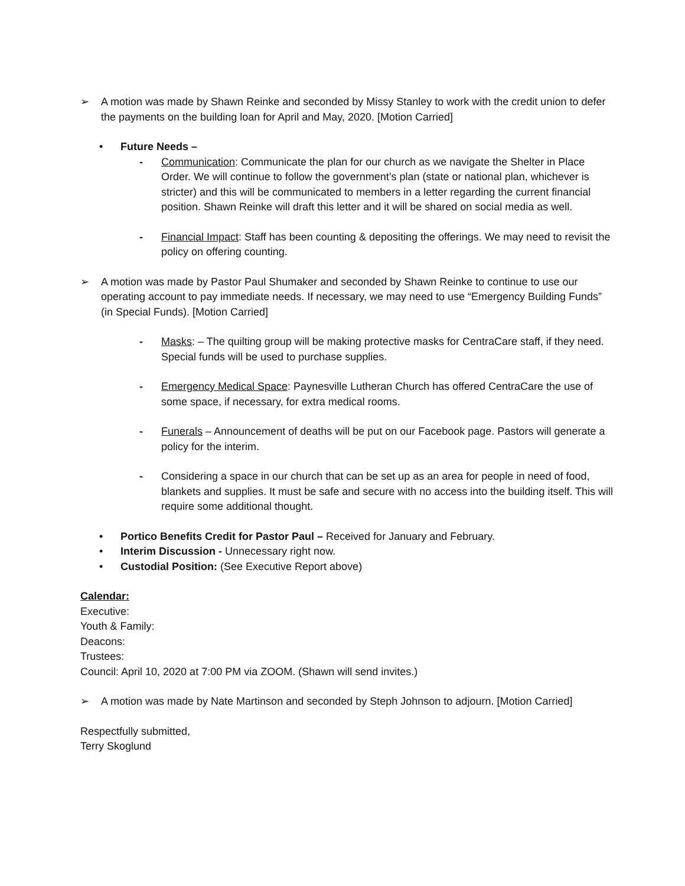➢ A motion was made by Shawn Reinke and seconded by Missy Stanley to work with the credit union to defer the payments on the building loan for April and May, 2020. [Motion Carried]
• Future Needs –
- Communication: Communicate the plan for our church as we navigate the Shelter in Place Order. We will continue to follow the government’s plan (state or national plan, whichever is stricter) and this will be communicated to members in a letter regarding the current financial position. Shawn Reinke will draft this letter and it will be shared on social media as well.
- Financial Impact: Staff has been counting & depositing the offerings. We may need to revisit the policy on offering counting.
➢ A motion was made by Pastor Paul Shumaker and seconded by Shawn Reinke to continue to use our operating account to pay immediate needs. If necessary, we may need to use “Emergency Building Funds” (in Special Funds). [Motion Carried]
- Masks: – The quilting group will be making protective masks for CentraCare staff, if they need. Special funds will be used to purchase supplies.
- Emergency Medical Space: Paynesville Lutheran Church has offered CentraCare the use of some space, if necessary, for extra medical rooms.
- Funerals – Announcement of deaths will be put on our Facebook page. Pastors will generate a policy for the interim.
- Considering a space in our church that can be set up as an area for people in need of food, blankets and supplies. It must be safe and secure with no access into the building itself. This will require some additional thought.
• Portico Benefits Credit for Pastor Paul – Received for January and February.
• Interim Discussion - Unnecessary right now.
• Custodial Position: (See Executive Report above)
Calendar:
Executive:
Youth & Family:
Deacons:
Trustees:
Council: April 10, 2020 at 7:00 PM via ZOOM. (Shawn will send invites.)
➢ A motion was made by Nate Martinson and seconded by Steph Johnson to adjourn. [Motion Carried]
Respectfully submitted,
Terry Skoglund